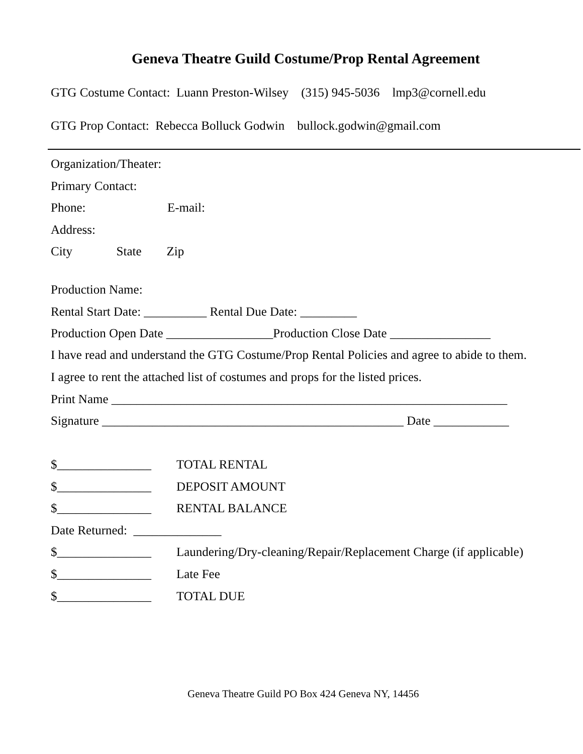Geneva Theatre Guild Costume/Prop Rental Agreement
GTG Costume Contact: Luann Preston-Wilsey (315) 945-5036 lmp3@cornell.edu
GTG Prop Contact: Rebecca Bolluck Godwin bullock.godwin@gmail.com
Organization/Theater:
Primary Contact:
Phone: E-mail:
Address:
City State Zip
Production Name:
Rental Start Date: __________ Rental Due Date: _________
Production Open Date _________________Production Close Date ________________
I have read and understand the GTG Costume/Prop Rental Policies and agree to abide to them.
I agree to rent the attached list of costumes and props for the listed prices.
Print Name _______________________________________________________________
Signature ________________________________________________ Date ____________
$_______________ TOTAL RENTAL
$_______________ DEPOSIT AMOUNT
$_______________ RENTAL BALANCE
Date Returned: ______________
$_______________ Laundering/Dry-cleaning/Repair/Replacement Charge (if applicable)
$_______________ Late Fee
$_______________ TOTAL DUE
Geneva Theatre Guild PO Box 424 Geneva NY, 14456